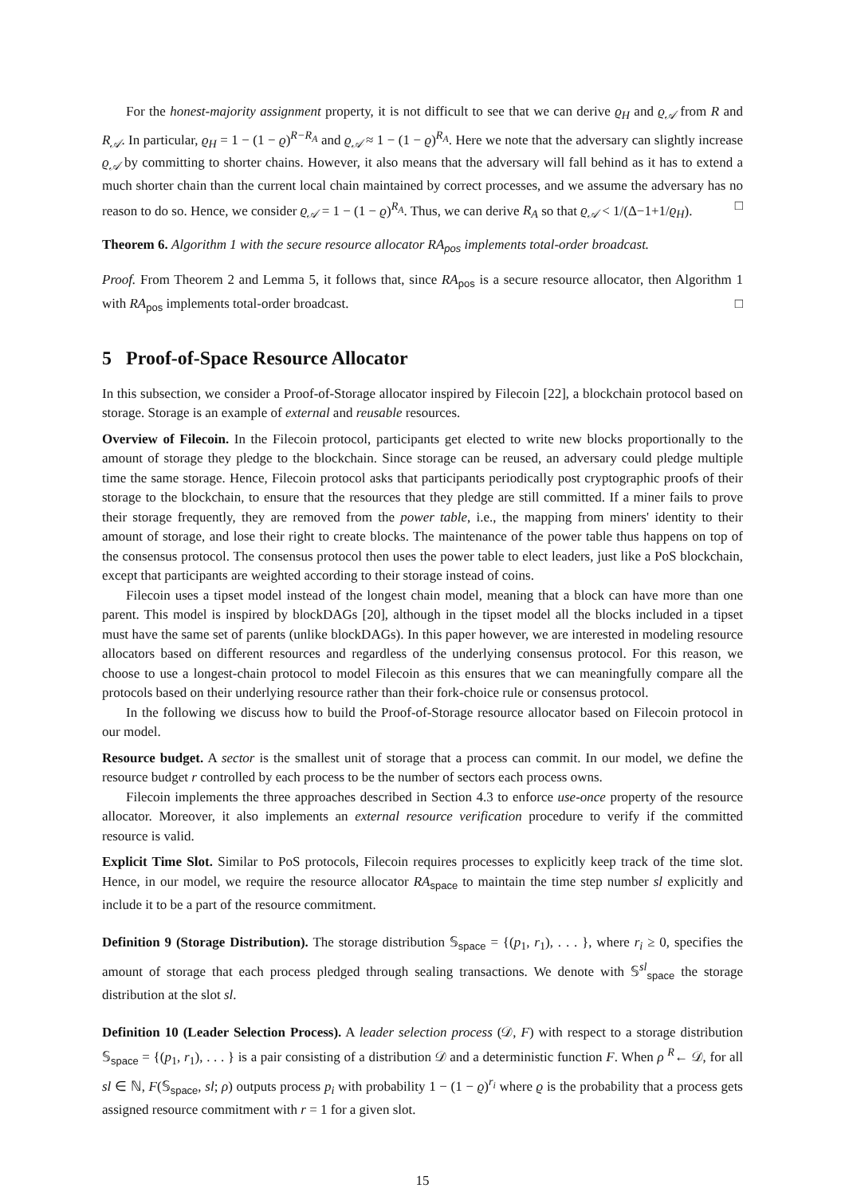For the honest-majority assignment property, it is not difficult to see that we can derive ϱ<sub>H</sub> and ϱ<sub>𝒜</sub> from R and R<sub>𝒜</sub>. In particular, ϱ<sub>H</sub> = 1 − (1 − ϱ)<sup>R−R<sub>A</sub></sup> and ϱ<sub>𝒜</sub> ≈ 1 − (1 − ϱ)<sup>R<sub>A</sub></sup>. Here we note that the adversary can slightly increase ϱ<sub>𝒜</sub> by committing to shorter chains. However, it also means that the adversary will fall behind as it has to extend a much shorter chain than the current local chain maintained by correct processes, and we assume the adversary has no reason to do so. Hence, we consider ϱ<sub>𝒜</sub> = 1 − (1 − ϱ)<sup>R<sub>A</sub></sup>. Thus, we can derive R<sub>A</sub> so that ϱ<sub>𝒜</sub> < 1/(Δ−1+1/ϱ<sub>H</sub>). □
Theorem 6. Algorithm 1 with the secure resource allocator RA<sub>pos</sub> implements total-order broadcast.
Proof. From Theorem 2 and Lemma 5, it follows that, since RA<sub>pos</sub> is a secure resource allocator, then Algorithm 1 with RA<sub>pos</sub> implements total-order broadcast. □
5 Proof-of-Space Resource Allocator
In this subsection, we consider a Proof-of-Storage allocator inspired by Filecoin [22], a blockchain protocol based on storage. Storage is an example of external and reusable resources.
Overview of Filecoin. In the Filecoin protocol, participants get elected to write new blocks proportionally to the amount of storage they pledge to the blockchain. Since storage can be reused, an adversary could pledge multiple time the same storage. Hence, Filecoin protocol asks that participants periodically post cryptographic proofs of their storage to the blockchain, to ensure that the resources that they pledge are still committed. If a miner fails to prove their storage frequently, they are removed from the power table, i.e., the mapping from miners' identity to their amount of storage, and lose their right to create blocks. The maintenance of the power table thus happens on top of the consensus protocol. The consensus protocol then uses the power table to elect leaders, just like a PoS blockchain, except that participants are weighted according to their storage instead of coins.
Filecoin uses a tipset model instead of the longest chain model, meaning that a block can have more than one parent. This model is inspired by blockDAGs [20], although in the tipset model all the blocks included in a tipset must have the same set of parents (unlike blockDAGs). In this paper however, we are interested in modeling resource allocators based on different resources and regardless of the underlying consensus protocol. For this reason, we choose to use a longest-chain protocol to model Filecoin as this ensures that we can meaningfully compare all the protocols based on their underlying resource rather than their fork-choice rule or consensus protocol.
In the following we discuss how to build the Proof-of-Storage resource allocator based on Filecoin protocol in our model.
Resource budget. A sector is the smallest unit of storage that a process can commit. In our model, we define the resource budget r controlled by each process to be the number of sectors each process owns.
Filecoin implements the three approaches described in Section 4.3 to enforce use-once property of the resource allocator. Moreover, it also implements an external resource verification procedure to verify if the committed resource is valid.
Explicit Time Slot. Similar to PoS protocols, Filecoin requires processes to explicitly keep track of the time slot. Hence, in our model, we require the resource allocator RA<sub>space</sub> to maintain the time step number sl explicitly and include it to be a part of the resource commitment.
Definition 9 (Storage Distribution). The storage distribution 𝕊<sub>space</sub> = {(p<sub>1</sub>, r<sub>1</sub>), . . . }, where r<sub>i</sub> ≥ 0, specifies the amount of storage that each process pledged through sealing transactions. We denote with 𝕊<sup>sl</sup><sub>space</sub> the storage distribution at the slot sl.
Definition 10 (Leader Selection Process). A leader selection process (𝒟, F) with respect to a storage distribution 𝕊<sub>space</sub> = {(p<sub>1</sub>, r<sub>1</sub>), . . . } is a pair consisting of a distribution 𝒟 and a deterministic function F. When ρ <sup>R</sup>← 𝒟, for all sl ∈ ℕ, F(𝕊<sub>space</sub>, sl; ρ) outputs process p<sub>i</sub> with probability 1 − (1 − ϱ)<sup>r<sub>i</sub></sup> where ϱ is the probability that a process gets assigned resource commitment with r = 1 for a given slot.
15